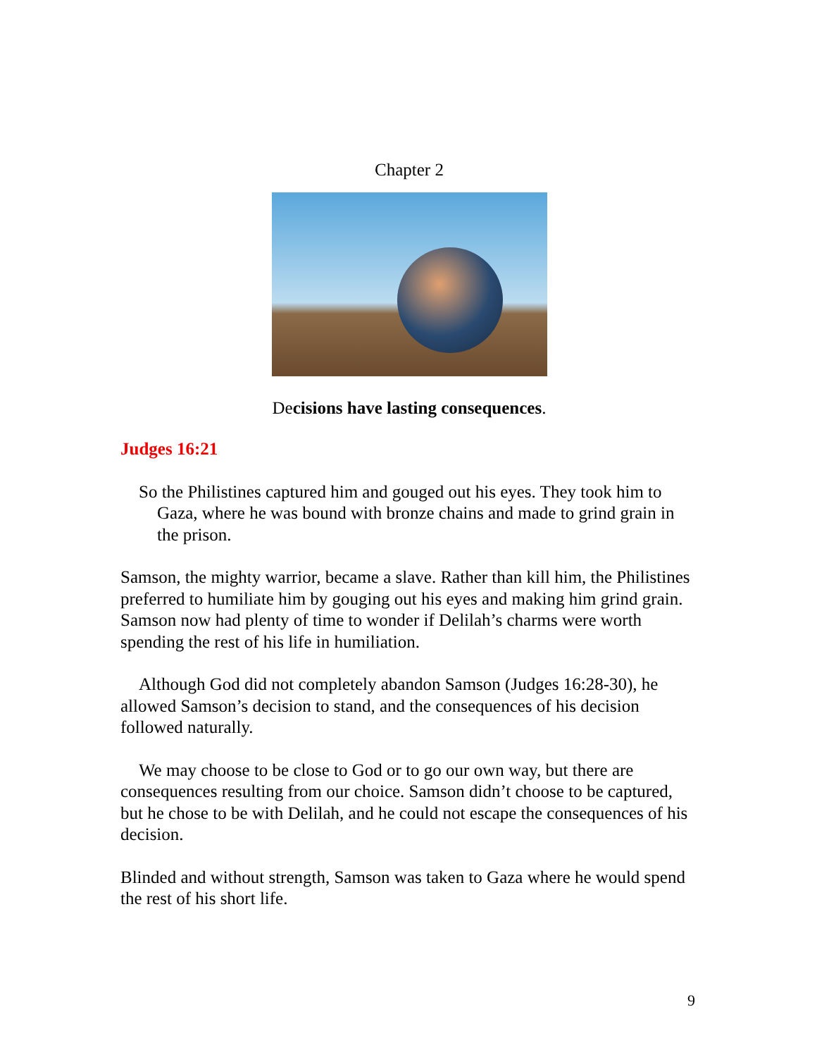Chapter 2
Decisions have lasting consequences.
Judges 16:21
So the Philistines captured him and gouged out his eyes. They took him to Gaza, where he was bound with bronze chains and made to grind grain in the prison.
Samson, the mighty warrior, became a slave. Rather than kill him, the Philistines preferred to humiliate him by gouging out his eyes and making him grind grain. Samson now had plenty of time to wonder if Delilah’s charms were worth spending the rest of his life in humiliation.
Although God did not completely abandon Samson (Judges 16:28-30), he allowed Samson’s decision to stand, and the consequences of his decision followed naturally.
We may choose to be close to God or to go our own way, but there are consequences resulting from our choice. Samson didn’t choose to be captured, but he chose to be with Delilah, and he could not escape the consequences of his decision.
Blinded and without strength, Samson was taken to Gaza where he would spend the rest of his short life.
9